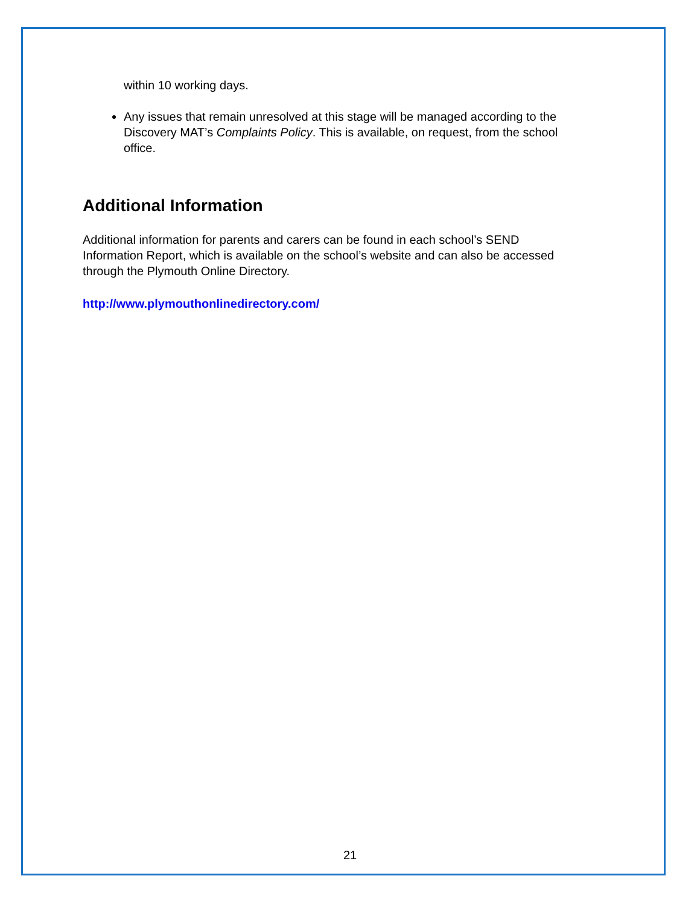within 10 working days.
Any issues that remain unresolved at this stage will be managed according to the Discovery MAT’s Complaints Policy. This is available, on request, from the school office.
Additional Information
Additional information for parents and carers can be found in each school’s SEND Information Report, which is available on the school’s website and can also be accessed through the Plymouth Online Directory.
http://www.plymouthonlinedirectory.com/
21